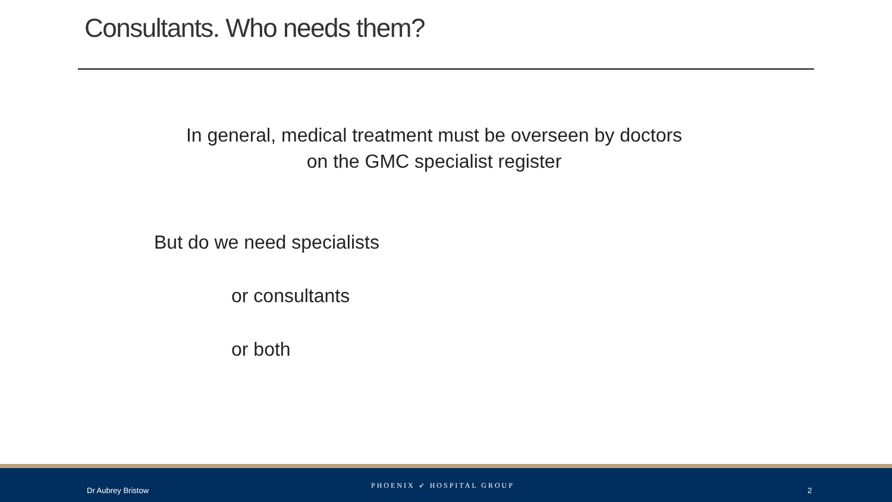Consultants. Who needs them?
In general, medical treatment must be overseen by doctors
on the GMC specialist register
But do we need specialists
or consultants
or both
Dr Aubrey Bristow
PHOENIX ➶ HOSPITAL GROUP
2